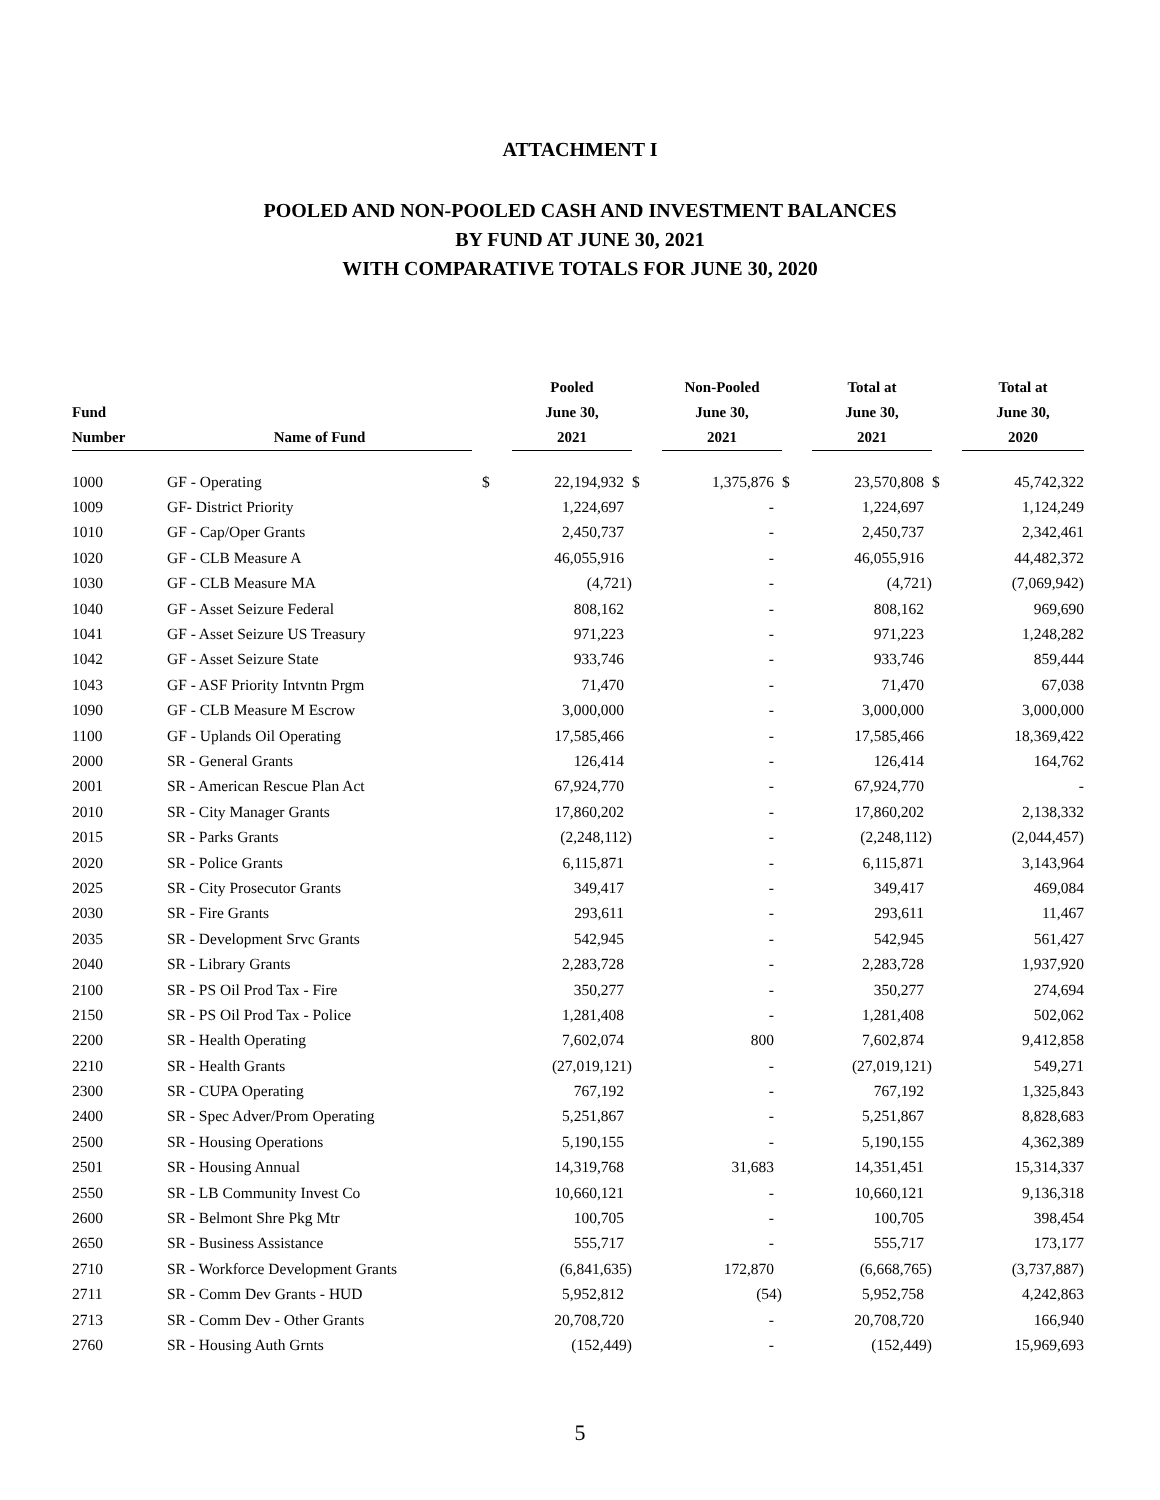ATTACHMENT I
POOLED AND NON-POOLED CASH AND INVESTMENT BALANCES
BY FUND AT JUNE 30, 2021
WITH COMPARATIVE TOTALS FOR JUNE 30, 2020
| Fund Number | Name of Fund | | Pooled June 30, 2021 | | Non-Pooled June 30, 2021 | | Total at June 30, 2021 | | Total at June 30, 2020 |
| --- | --- | --- | --- | --- | --- | --- | --- | --- | --- |
| 1000 | GF - Operating | $ | 22,194,932 | $ | 1,375,876 | $ | 23,570,808 | $ | 45,742,322 |
| 1009 | GF- District Priority | | 1,224,697 | | - | | 1,224,697 | | 1,124,249 |
| 1010 | GF - Cap/Oper Grants | | 2,450,737 | | - | | 2,450,737 | | 2,342,461 |
| 1020 | GF - CLB Measure A | | 46,055,916 | | - | | 46,055,916 | | 44,482,372 |
| 1030 | GF - CLB Measure MA | | (4,721) | | - | | (4,721) | | (7,069,942) |
| 1040 | GF - Asset Seizure Federal | | 808,162 | | - | | 808,162 | | 969,690 |
| 1041 | GF - Asset Seizure US Treasury | | 971,223 | | - | | 971,223 | | 1,248,282 |
| 1042 | GF - Asset Seizure State | | 933,746 | | - | | 933,746 | | 859,444 |
| 1043 | GF - ASF Priority Intvntn Prgm | | 71,470 | | - | | 71,470 | | 67,038 |
| 1090 | GF - CLB Measure M Escrow | | 3,000,000 | | - | | 3,000,000 | | 3,000,000 |
| 1100 | GF - Uplands Oil Operating | | 17,585,466 | | - | | 17,585,466 | | 18,369,422 |
| 2000 | SR - General Grants | | 126,414 | | - | | 126,414 | | 164,762 |
| 2001 | SR - American Rescue Plan Act | | 67,924,770 | | - | | 67,924,770 | | - |
| 2010 | SR - City Manager Grants | | 17,860,202 | | - | | 17,860,202 | | 2,138,332 |
| 2015 | SR - Parks Grants | | (2,248,112) | | - | | (2,248,112) | | (2,044,457) |
| 2020 | SR - Police Grants | | 6,115,871 | | - | | 6,115,871 | | 3,143,964 |
| 2025 | SR - City Prosecutor Grants | | 349,417 | | - | | 349,417 | | 469,084 |
| 2030 | SR - Fire Grants | | 293,611 | | - | | 293,611 | | 11,467 |
| 2035 | SR - Development Srvc Grants | | 542,945 | | - | | 542,945 | | 561,427 |
| 2040 | SR - Library Grants | | 2,283,728 | | - | | 2,283,728 | | 1,937,920 |
| 2100 | SR - PS Oil Prod Tax - Fire | | 350,277 | | - | | 350,277 | | 274,694 |
| 2150 | SR - PS Oil Prod Tax - Police | | 1,281,408 | | - | | 1,281,408 | | 502,062 |
| 2200 | SR - Health Operating | | 7,602,074 | | 800 | | 7,602,874 | | 9,412,858 |
| 2210 | SR - Health Grants | | (27,019,121) | | - | | (27,019,121) | | 549,271 |
| 2300 | SR - CUPA Operating | | 767,192 | | - | | 767,192 | | 1,325,843 |
| 2400 | SR - Spec Adver/Prom Operating | | 5,251,867 | | - | | 5,251,867 | | 8,828,683 |
| 2500 | SR - Housing Operations | | 5,190,155 | | - | | 5,190,155 | | 4,362,389 |
| 2501 | SR - Housing Annual | | 14,319,768 | | 31,683 | | 14,351,451 | | 15,314,337 |
| 2550 | SR - LB Community Invest Co | | 10,660,121 | | - | | 10,660,121 | | 9,136,318 |
| 2600 | SR - Belmont Shre Pkg Mtr | | 100,705 | | - | | 100,705 | | 398,454 |
| 2650 | SR - Business Assistance | | 555,717 | | - | | 555,717 | | 173,177 |
| 2710 | SR - Workforce Development Grants | | (6,841,635) | | 172,870 | | (6,668,765) | | (3,737,887) |
| 2711 | SR - Comm Dev Grants - HUD | | 5,952,812 | | (54) | | 5,952,758 | | 4,242,863 |
| 2713 | SR - Comm Dev - Other Grants | | 20,708,720 | | - | | 20,708,720 | | 166,940 |
| 2760 | SR - Housing Auth Grnts | | (152,449) | | - | | (152,449) | | 15,969,693 |
5